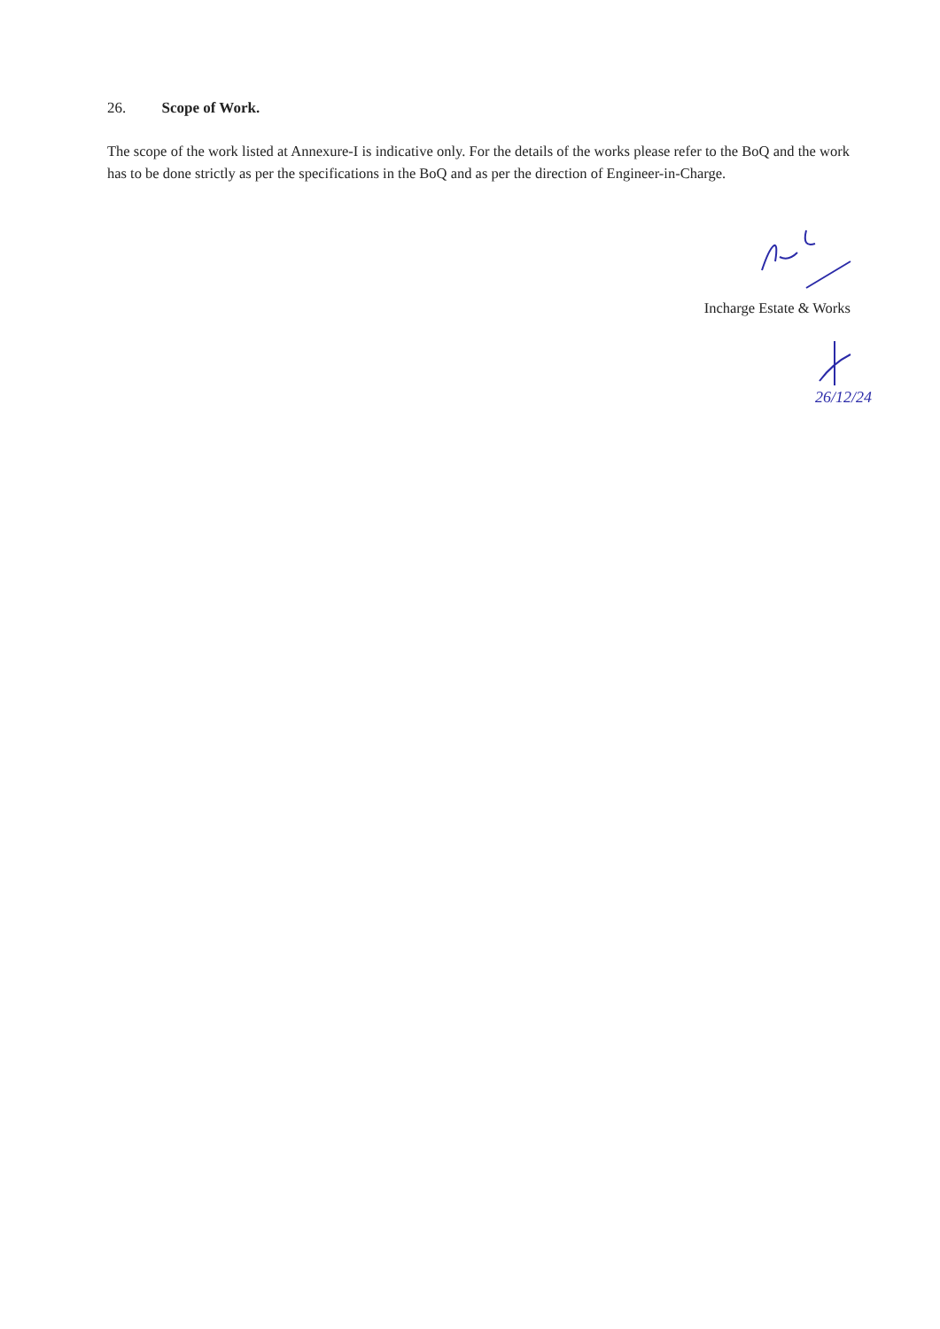26. Scope of Work.
The scope of the work listed at Annexure-I is indicative only. For the details of the works please refer to the BoQ and the work has to be done strictly as per the specifications in the BoQ and as per the direction of Engineer-in-Charge.
Incharge Estate & Works
26/12/24